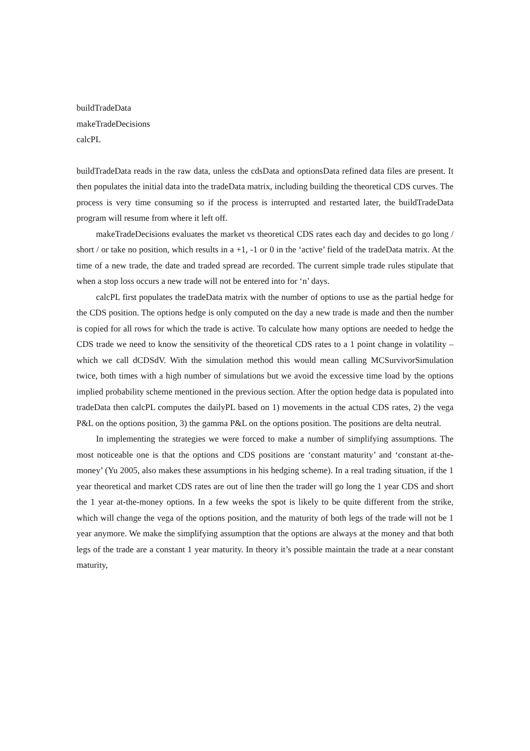buildTradeData
makeTradeDecisions
calcPL
buildTradeData reads in the raw data, unless the cdsData and optionsData refined data files are present. It then populates the initial data into the tradeData matrix, including building the theoretical CDS curves. The process is very time consuming so if the process is interrupted and restarted later, the buildTradeData program will resume from where it left off.
makeTradeDecisions evaluates the market vs theoretical CDS rates each day and decides to go long / short / or take no position, which results in a +1, -1 or 0 in the ‘active’ field of the tradeData matrix. At the time of a new trade, the date and traded spread are recorded. The current simple trade rules stipulate that when a stop loss occurs a new trade will not be entered into for ‘n’ days.
calcPL first populates the tradeData matrix with the number of options to use as the partial hedge for the CDS position. The options hedge is only computed on the day a new trade is made and then the number is copied for all rows for which the trade is active. To calculate how many options are needed to hedge the CDS trade we need to know the sensitivity of the theoretical CDS rates to a 1 point change in volatility – which we call dCDSdV. With the simulation method this would mean calling MCSurvivorSimulation twice, both times with a high number of simulations but we avoid the excessive time load by the options implied probability scheme mentioned in the previous section. After the option hedge data is populated into tradeData then calcPL computes the dailyPL based on 1) movements in the actual CDS rates, 2) the vega P&L on the options position, 3) the gamma P&L on the options position. The positions are delta neutral.
In implementing the strategies we were forced to make a number of simplifying assumptions. The most noticeable one is that the options and CDS positions are ‘constant maturity’ and ‘constant at-the-money’ (Yu 2005, also makes these assumptions in his hedging scheme). In a real trading situation, if the 1 year theoretical and market CDS rates are out of line then the trader will go long the 1 year CDS and short the 1 year at-the-money options. In a few weeks the spot is likely to be quite different from the strike, which will change the vega of the options position, and the maturity of both legs of the trade will not be 1 year anymore. We make the simplifying assumption that the options are always at the money and that both legs of the trade are a constant 1 year maturity. In theory it’s possible maintain the trade at a near constant maturity,